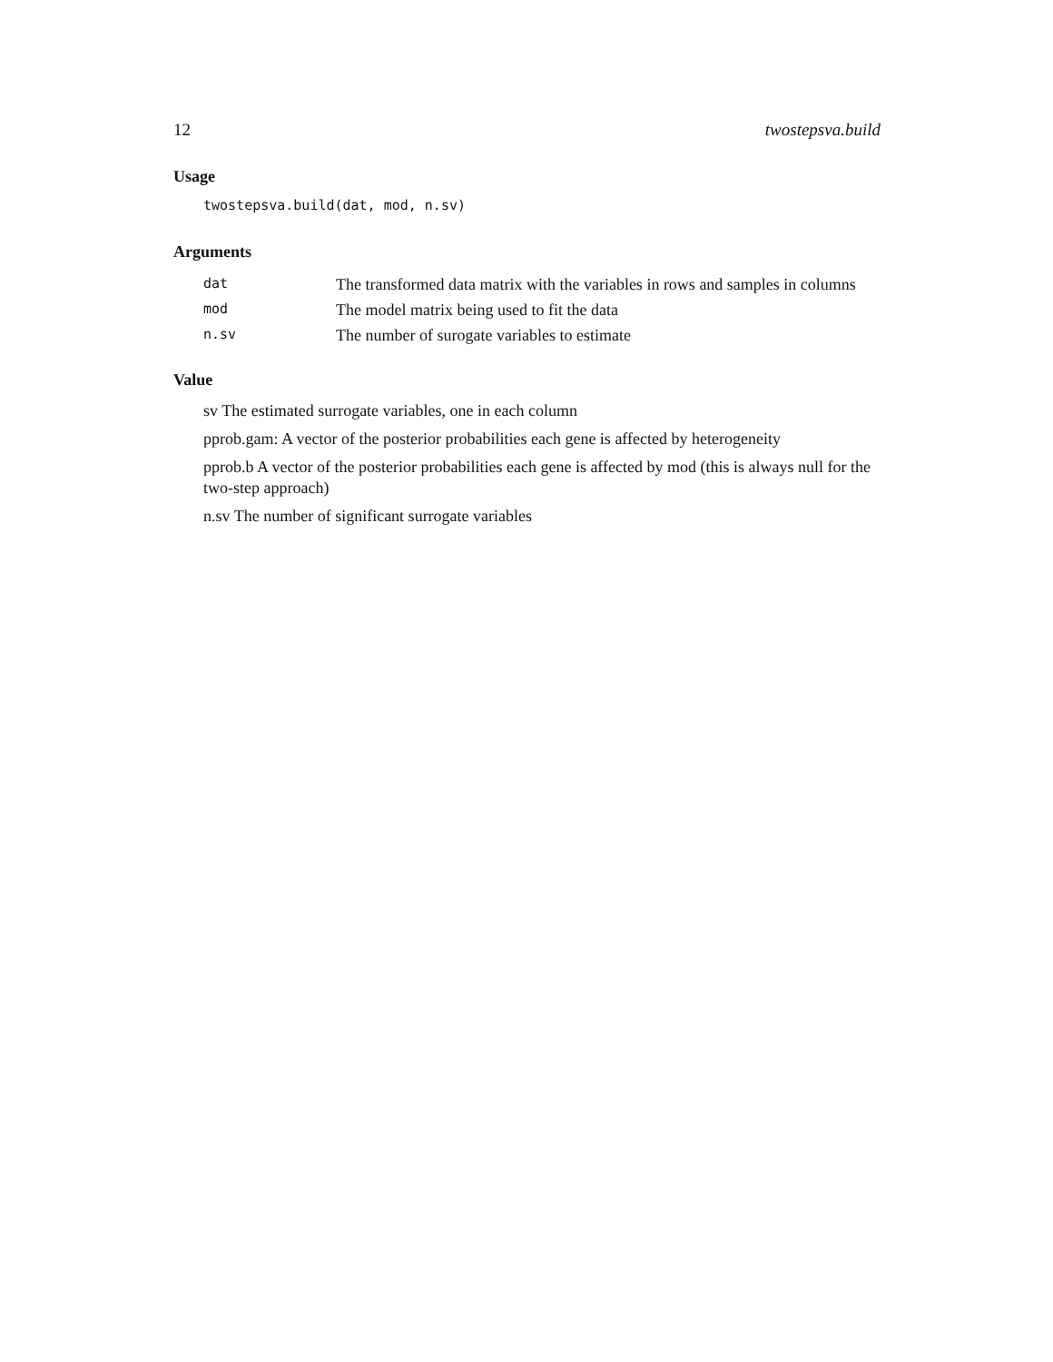12 twostepsva.build
Usage
twostepsva.build(dat, mod, n.sv)
Arguments
| dat | The transformed data matrix with the variables in rows and samples in columns |
| mod | The model matrix being used to fit the data |
| n.sv | The number of surogate variables to estimate |
Value
sv The estimated surrogate variables, one in each column
pprob.gam: A vector of the posterior probabilities each gene is affected by heterogeneity
pprob.b A vector of the posterior probabilities each gene is affected by mod (this is always null for the two-step approach)
n.sv The number of significant surrogate variables